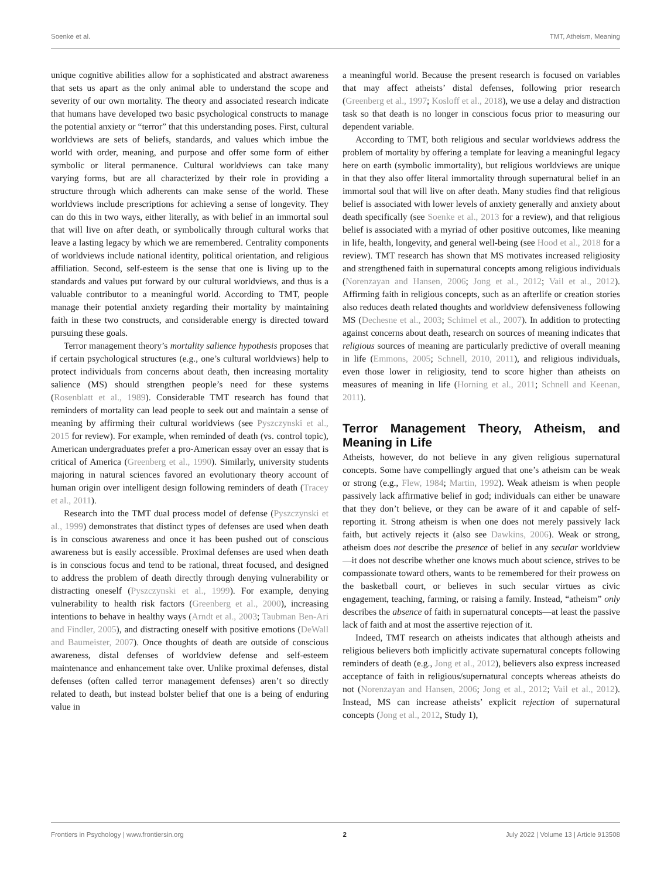Soenke et al. TMT, Atheism, Meaning
unique cognitive abilities allow for a sophisticated and abstract awareness that sets us apart as the only animal able to understand the scope and severity of our own mortality. The theory and associated research indicate that humans have developed two basic psychological constructs to manage the potential anxiety or “terror” that this understanding poses. First, cultural worldviews are sets of beliefs, standards, and values which imbue the world with order, meaning, and purpose and offer some form of either symbolic or literal permanence. Cultural worldviews can take many varying forms, but are all characterized by their role in providing a structure through which adherents can make sense of the world. These worldviews include prescriptions for achieving a sense of longevity. They can do this in two ways, either literally, as with belief in an immortal soul that will live on after death, or symbolically through cultural works that leave a lasting legacy by which we are remembered. Centrality components of worldviews include national identity, political orientation, and religious affiliation. Second, self-esteem is the sense that one is living up to the standards and values put forward by our cultural worldviews, and thus is a valuable contributor to a meaningful world. According to TMT, people manage their potential anxiety regarding their mortality by maintaining faith in these two constructs, and considerable energy is directed toward pursuing these goals.
Terror management theory’s mortality salience hypothesis proposes that if certain psychological structures (e.g., one’s cultural worldviews) help to protect individuals from concerns about death, then increasing mortality salience (MS) should strengthen people’s need for these systems (Rosenblatt et al., 1989). Considerable TMT research has found that reminders of mortality can lead people to seek out and maintain a sense of meaning by affirming their cultural worldviews (see Pyszczynski et al., 2015 for review). For example, when reminded of death (vs. control topic), American undergraduates prefer a pro-American essay over an essay that is critical of America (Greenberg et al., 1990). Similarly, university students majoring in natural sciences favored an evolutionary theory account of human origin over intelligent design following reminders of death (Tracey et al., 2011).
Research into the TMT dual process model of defense (Pyszczynski et al., 1999) demonstrates that distinct types of defenses are used when death is in conscious awareness and once it has been pushed out of conscious awareness but is easily accessible. Proximal defenses are used when death is in conscious focus and tend to be rational, threat focused, and designed to address the problem of death directly through denying vulnerability or distracting oneself (Pyszczynski et al., 1999). For example, denying vulnerability to health risk factors (Greenberg et al., 2000), increasing intentions to behave in healthy ways (Arndt et al., 2003; Taubman Ben-Ari and Findler, 2005), and distracting oneself with positive emotions (DeWall and Baumeister, 2007). Once thoughts of death are outside of conscious awareness, distal defenses of worldview defense and self-esteem maintenance and enhancement take over. Unlike proximal defenses, distal defenses (often called terror management defenses) aren’t so directly related to death, but instead bolster belief that one is a being of enduring value in
a meaningful world. Because the present research is focused on variables that may affect atheists’ distal defenses, following prior research (Greenberg et al., 1997; Kosloff et al., 2018), we use a delay and distraction task so that death is no longer in conscious focus prior to measuring our dependent variable.
According to TMT, both religious and secular worldviews address the problem of mortality by offering a template for leaving a meaningful legacy here on earth (symbolic immortality), but religious worldviews are unique in that they also offer literal immortality through supernatural belief in an immortal soul that will live on after death. Many studies find that religious belief is associated with lower levels of anxiety generally and anxiety about death specifically (see Soenke et al., 2013 for a review), and that religious belief is associated with a myriad of other positive outcomes, like meaning in life, health, longevity, and general well-being (see Hood et al., 2018 for a review). TMT research has shown that MS motivates increased religiosity and strengthened faith in supernatural concepts among religious individuals (Norenzayan and Hansen, 2006; Jong et al., 2012; Vail et al., 2012). Affirming faith in religious concepts, such as an afterlife or creation stories also reduces death related thoughts and worldview defensiveness following MS (Dechesne et al., 2003; Schimel et al., 2007). In addition to protecting against concerns about death, research on sources of meaning indicates that religious sources of meaning are particularly predictive of overall meaning in life (Emmons, 2005; Schnell, 2010, 2011), and religious individuals, even those lower in religiosity, tend to score higher than atheists on measures of meaning in life (Horning et al., 2011; Schnell and Keenan, 2011).
Terror Management Theory, Atheism, and Meaning in Life
Atheists, however, do not believe in any given religious supernatural concepts. Some have compellingly argued that one’s atheism can be weak or strong (e.g., Flew, 1984; Martin, 1992). Weak atheism is when people passively lack affirmative belief in god; individuals can either be unaware that they don’t believe, or they can be aware of it and capable of self-reporting it. Strong atheism is when one does not merely passively lack faith, but actively rejects it (also see Dawkins, 2006). Weak or strong, atheism does not describe the presence of belief in any secular worldview—it does not describe whether one knows much about science, strives to be compassionate toward others, wants to be remembered for their prowess on the basketball court, or believes in such secular virtues as civic engagement, teaching, farming, or raising a family. Instead, “atheism” only describes the absence of faith in supernatural concepts—at least the passive lack of faith and at most the assertive rejection of it.
Indeed, TMT research on atheists indicates that although atheists and religious believers both implicitly activate supernatural concepts following reminders of death (e.g., Jong et al., 2012), believers also express increased acceptance of faith in religious/supernatural concepts whereas atheists do not (Norenzayan and Hansen, 2006; Jong et al., 2012; Vail et al., 2012). Instead, MS can increase atheists’ explicit rejection of supernatural concepts (Jong et al., 2012, Study 1),
Frontiers in Psychology | www.frontiersin.org 2 July 2022 | Volume 13 | Article 913508